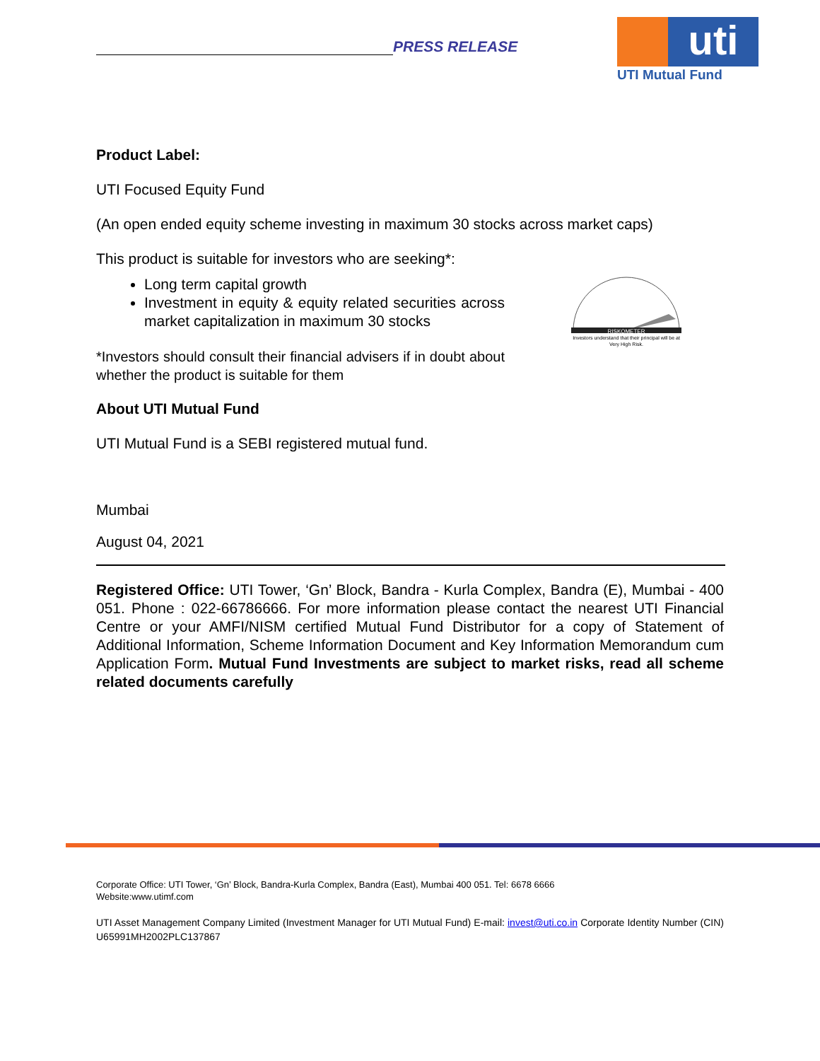PRESS RELEASE
uti
UTI Mutual Fund
Product Label:
UTI Focused Equity Fund
(An open ended equity scheme investing in maximum 30 stocks across market caps)
This product is suitable for investors who are seeking*:
Long term capital growth
Investment in equity & equity related securities across market capitalization in maximum 30 stocks
*Investors should consult their financial advisers if in doubt about whether the product is suitable for them
RISKOMETER
Investors understand that their principal will be at Very High Risk.
About UTI Mutual Fund
UTI Mutual Fund is a SEBI registered mutual fund.
Mumbai
August 04, 2021
Registered Office: UTI Tower, ‘Gn’ Block, Bandra - Kurla Complex, Bandra (E), Mumbai - 400 051. Phone : 022-66786666. For more information please contact the nearest UTI Financial Centre or your AMFI/NISM certified Mutual Fund Distributor for a copy of Statement of Additional Information, Scheme Information Document and Key Information Memorandum cum Application Form. Mutual Fund Investments are subject to market risks, read all scheme related documents carefully
Corporate Office: UTI Tower, ‘Gn’ Block, Bandra-Kurla Complex, Bandra (East), Mumbai 400 051. Tel: 6678 6666
Website:www.utimf.com
UTI Asset Management Company Limited (Investment Manager for UTI Mutual Fund) E-mail: invest@uti.co.in Corporate Identity Number (CIN) U65991MH2002PLC137867